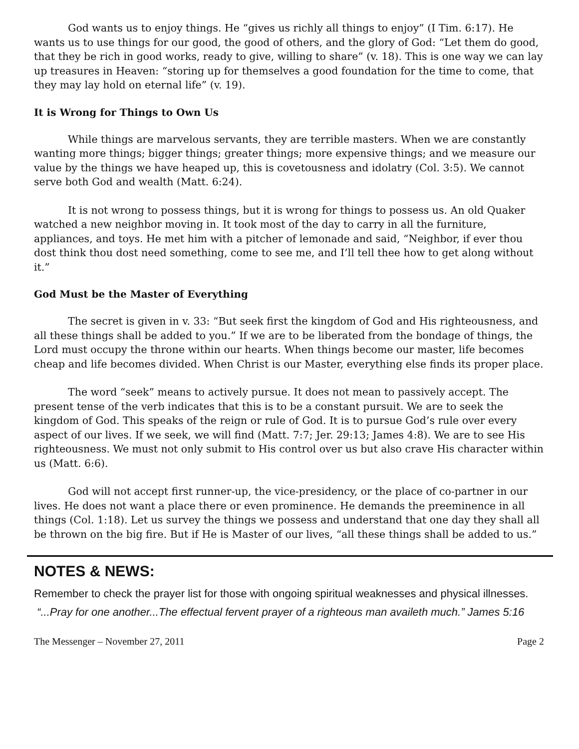God wants us to enjoy things. He “gives us richly all things to enjoy” (I Tim. 6:17). He wants us to use things for our good, the good of others, and the glory of God: “Let them do good, that they be rich in good works, ready to give, willing to share” (v. 18). This is one way we can lay up treasures in Heaven: “storing up for themselves a good foundation for the time to come, that they may lay hold on eternal life” (v. 19).
It is Wrong for Things to Own Us
While things are marvelous servants, they are terrible masters. When we are constantly wanting more things; bigger things; greater things; more expensive things; and we measure our value by the things we have heaped up, this is covetousness and idolatry (Col. 3:5). We cannot serve both God and wealth (Matt. 6:24).
It is not wrong to possess things, but it is wrong for things to possess us. An old Quaker watched a new neighbor moving in. It took most of the day to carry in all the furniture, appliances, and toys. He met him with a pitcher of lemonade and said, “Neighbor, if ever thou dost think thou dost need something, come to see me, and I’ll tell thee how to get along without it.”
God Must be the Master of Everything
The secret is given in v. 33: “But seek first the kingdom of God and His righteousness, and all these things shall be added to you.” If we are to be liberated from the bondage of things, the Lord must occupy the throne within our hearts. When things become our master, life becomes cheap and life becomes divided. When Christ is our Master, everything else finds its proper place.
The word “seek” means to actively pursue. It does not mean to passively accept. The present tense of the verb indicates that this is to be a constant pursuit. We are to seek the kingdom of God. This speaks of the reign or rule of God. It is to pursue God’s rule over every aspect of our lives. If we seek, we will find (Matt. 7:7; Jer. 29:13; James 4:8). We are to see His righteousness. We must not only submit to His control over us but also crave His character within us (Matt. 6:6).
God will not accept first runner-up, the vice-presidency, or the place of co-partner in our lives. He does not want a place there or even prominence. He demands the preeminence in all things (Col. 1:18). Let us survey the things we possess and understand that one day they shall all be thrown on the big fire. But if He is Master of our lives, “all these things shall be added to us.”
NOTES & NEWS:
Remember to check the prayer list for those with ongoing spiritual weaknesses and physical illnesses.
“...Pray for one another...The effectual fervent prayer of a righteous man availeth much.” James 5:16
The Messenger – November 27, 2011 Page 2